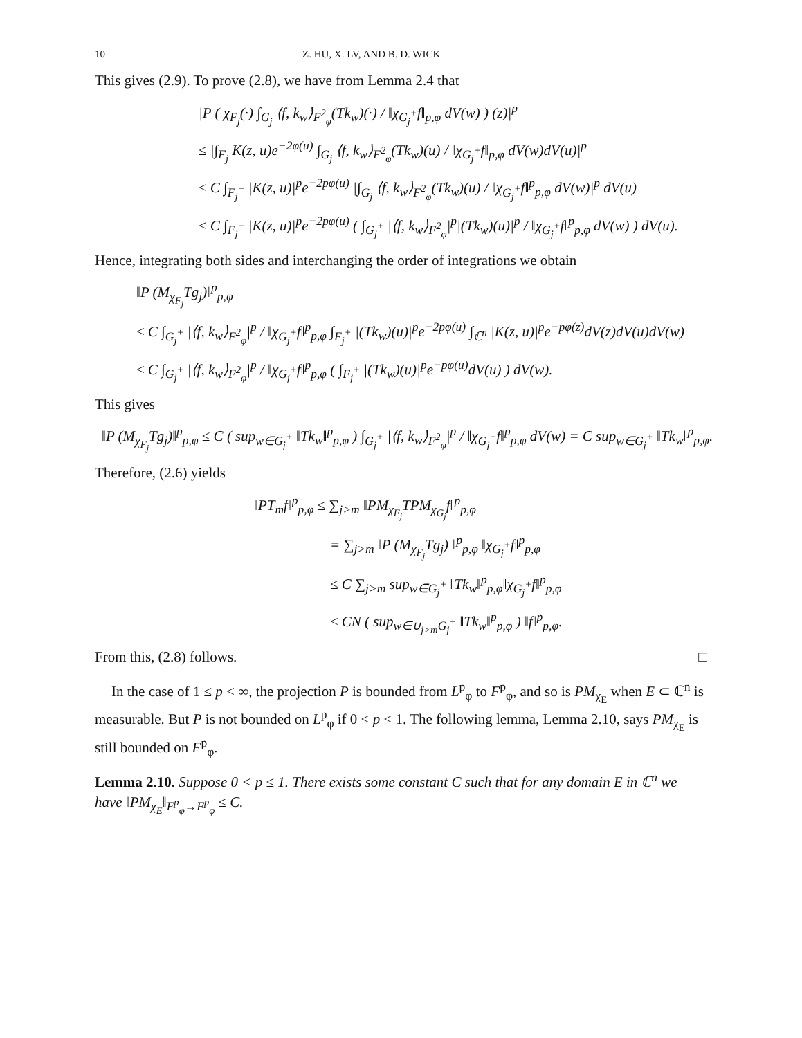10 Z. HU, X. LV, AND B. D. WICK
This gives (2.9). To prove (2.8), we have from Lemma 2.4 that
|P ( χ<sub>F<sub>j</sub></sub>(·) ∫<sub>G<sub>j</sub></sub> ⟨f, k<sub>w</sub>⟩<sub>F<sup>2</sup><sub>φ</sub></sub>(Tk<sub>w</sub>)(·) / ‖χ<sub>G<sub>j</sub><sup>+</sup></sub>f‖<sub>p,φ</sub> dV(w) ) (z)|<sup>p</sup>
≤ |∫<sub>F<sub>j</sub></sub> K(z, u)e<sup>−2φ(u)</sup> ∫<sub>G<sub>j</sub></sub> ⟨f, k<sub>w</sub>⟩<sub>F<sup>2</sup><sub>φ</sub></sub>(Tk<sub>w</sub>)(u) / ‖χ<sub>G<sub>j</sub><sup>+</sup></sub>f‖<sub>p,φ</sub> dV(w)dV(u)|<sup>p</sup>
≤ C ∫<sub>F<sub>j</sub><sup>+</sup></sub> |K(z, u)|<sup>p</sup>e<sup>−2pφ(u)</sup> |∫<sub>G<sub>j</sub></sub> ⟨f, k<sub>w</sub>⟩<sub>F<sup>2</sup><sub>φ</sub></sub>(Tk<sub>w</sub>)(u) / ‖χ<sub>G<sub>j</sub><sup>+</sup></sub>f‖<sup>p</sup><sub>p,φ</sub> dV(w)|<sup>p</sup> dV(u)
≤ C ∫<sub>F<sub>j</sub><sup>+</sup></sub> |K(z, u)|<sup>p</sup>e<sup>−2pφ(u)</sup> ( ∫<sub>G<sub>j</sub><sup>+</sup></sub> |⟨f, k<sub>w</sub>⟩<sub>F<sup>2</sup><sub>φ</sub></sub>|<sup>p</sup>|(Tk<sub>w</sub>)(u)|<sup>p</sup> / ‖χ<sub>G<sub>j</sub><sup>+</sup></sub>f‖<sup>p</sup><sub>p,φ</sub> dV(w) ) dV(u).
Hence, integrating both sides and interchanging the order of integrations we obtain
‖P (M<sub>χ<sub>F<sub>j</sub></sub></sub>Tg<sub>j</sub>)‖<sup>p</sup><sub>p,φ</sub>
≤ C ∫<sub>G<sub>j</sub><sup>+</sup></sub> |⟨f, k<sub>w</sub>⟩<sub>F<sup>2</sup><sub>φ</sub></sub>|<sup>p</sup> / ‖χ<sub>G<sub>j</sub><sup>+</sup></sub>f‖<sup>p</sup><sub>p,φ</sub> ∫<sub>F<sub>j</sub><sup>+</sup></sub> |(Tk<sub>w</sub>)(u)|<sup>p</sup>e<sup>−2pφ(u)</sup> ∫<sub>ℂ<sup>n</sup></sub> |K(z, u)|<sup>p</sup>e<sup>−pφ(z)</sup>dV(z)dV(u)dV(w)
≤ C ∫<sub>G<sub>j</sub><sup>+</sup></sub> |⟨f, k<sub>w</sub>⟩<sub>F<sup>2</sup><sub>φ</sub></sub>|<sup>p</sup> / ‖χ<sub>G<sub>j</sub><sup>+</sup></sub>f‖<sup>p</sup><sub>p,φ</sub> ( ∫<sub>F<sub>j</sub><sup>+</sup></sub> |(Tk<sub>w</sub>)(u)|<sup>p</sup>e<sup>−pφ(u)</sup>dV(u) ) dV(w).
This gives
‖P (M<sub>χ<sub>F<sub>j</sub></sub></sub>Tg<sub>j</sub>)‖<sup>p</sup><sub>p,φ</sub> ≤ C ( sup<sub>w∈G<sub>j</sub><sup>+</sup></sub> ‖Tk<sub>w</sub>‖<sup>p</sup><sub>p,φ</sub> ) ∫<sub>G<sub>j</sub><sup>+</sup></sub> |⟨f, k<sub>w</sub>⟩<sub>F<sup>2</sup><sub>φ</sub></sub>|<sup>p</sup> / ‖χ<sub>G<sub>j</sub><sup>+</sup></sub>f‖<sup>p</sup><sub>p,φ</sub> dV(w) = C sup<sub>w∈G<sub>j</sub><sup>+</sup></sub> ‖Tk<sub>w</sub>‖<sup>p</sup><sub>p,φ</sub>.
Therefore, (2.6) yields
‖PT<sub>m</sub>f‖<sup>p</sup><sub>p,φ</sub> ≤ ∑<sub>j>m</sub> ‖PM<sub>χ<sub>F<sub>j</sub></sub></sub>TPM<sub>χ<sub>G<sub>j</sub></sub></sub>f‖<sup>p</sup><sub>p,φ</sub>
= ∑<sub>j>m</sub> ‖P (M<sub>χ<sub>F<sub>j</sub></sub></sub>Tg<sub>j</sub>) ‖<sup>p</sup><sub>p,φ</sub> ‖χ<sub>G<sub>j</sub><sup>+</sup></sub>f‖<sup>p</sup><sub>p,φ</sub>
≤ C ∑<sub>j>m</sub> sup<sub>w∈G<sub>j</sub><sup>+</sup></sub> ‖Tk<sub>w</sub>‖<sup>p</sup><sub>p,φ</sub>‖χ<sub>G<sub>j</sub><sup>+</sup></sub>f‖<sup>p</sup><sub>p,φ</sub>
≤ CN ( sup<sub>w∈∪<sub>j>m</sub>G<sub>j</sub><sup>+</sup></sub> ‖Tk<sub>w</sub>‖<sup>p</sup><sub>p,φ</sub> ) ‖f‖<sup>p</sup><sub>p,φ</sub>.
From this, (2.8) follows. □
In the case of 1 ≤ p < ∞, the projection P is bounded from L<sup>p</sup><sub>φ</sub> to F<sup>p</sup><sub>φ</sub>, and so is PM<sub>χ<sub>E</sub></sub> when E ⊂ ℂ<sup>n</sup> is measurable. But P is not bounded on L<sup>p</sup><sub>φ</sub> if 0 < p < 1. The following lemma, Lemma 2.10, says PM<sub>χ<sub>E</sub></sub> is still bounded on F<sup>p</sup><sub>φ</sub>.
Lemma 2.10. Suppose 0 < p ≤ 1. There exists some constant C such that for any domain E in ℂ<sup>n</sup> we have ‖PM<sub>χ<sub>E</sub></sub>‖<sub>F<sup>p</sup><sub>φ</sub>→F<sup>p</sup><sub>φ</sub></sub> ≤ C.